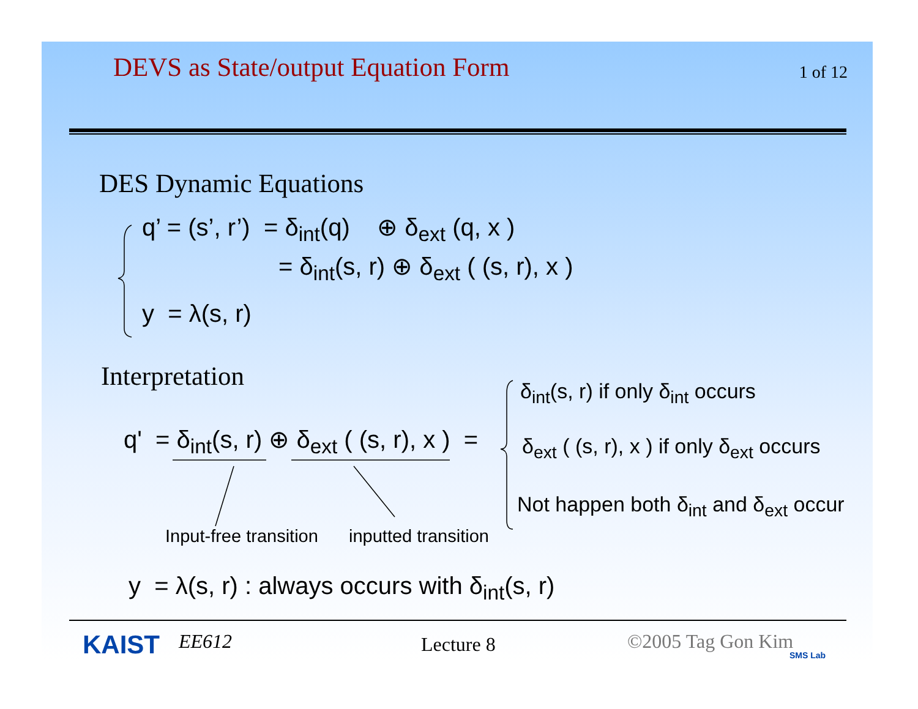DEVS as State/output Equation Form
1 of 12
DES Dynamic Equations
q’ = (s’, r’) = δ<sub>int</sub>(q) ⊕ δ<sub>ext</sub> (q, x )
= δ<sub>int</sub>(s, r) ⊕ δ<sub>ext</sub> ( (s, r), x )
y = λ(s, r)
Interpretation δ<sub>int</sub>(s, r) if only δ<sub>int</sub> occurs
q' = δ<sub>int</sub>(s, r) ⊕ δ<sub>ext</sub> ( (s, r), x ) = δ<sub>ext</sub> ( (s, r), x ) if only δ<sub>ext</sub> occurs
Not happen both δ<sub>int</sub> and δ<sub>ext</sub> occur
Input-free transition inputted transition
y = λ(s, r) : always occurs with δ<sub>int</sub>(s, r)
KAIST EE612 Lecture 8 ©2005 Tag Gon Kim
SMS Lab